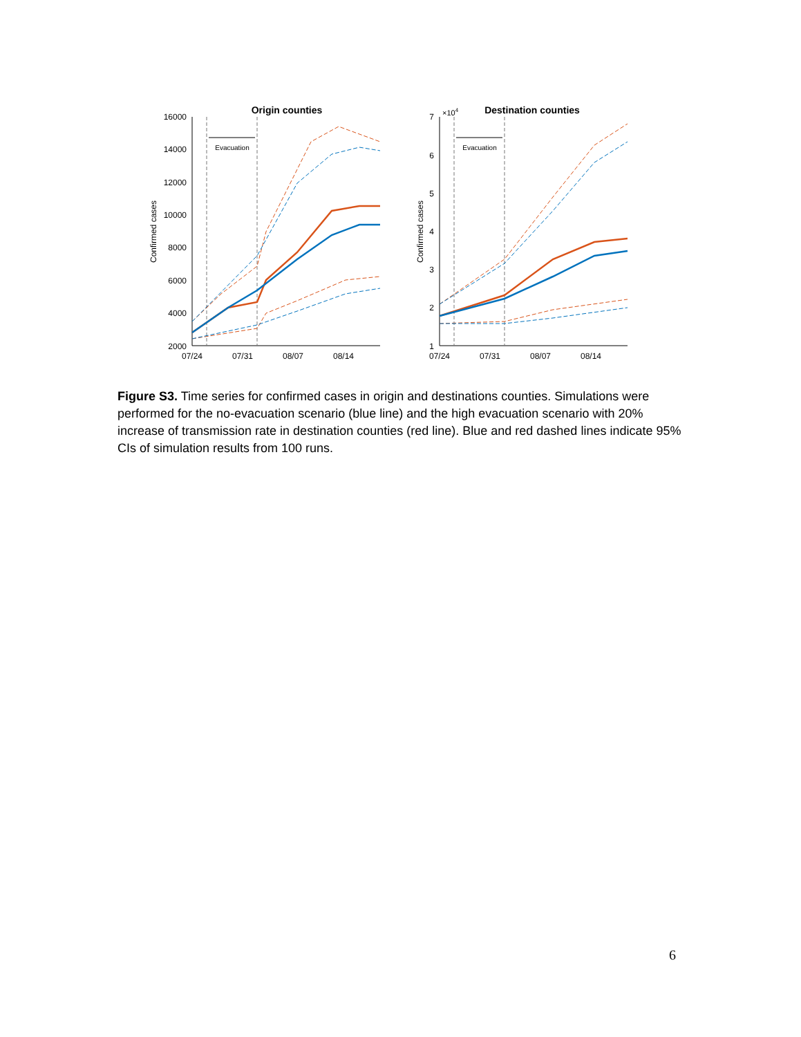Origin counties
Destination counties
16000
14000
12000
10000
8000
6000
4000
2000
07/24
07/31
08/07
08/14
Confirmed cases
Evacuation
×104
7
6
5
4
3
2
1
07/24
07/31
08/07
08/14
Confirmed cases
Evacuation
Figure S3. Time series for confirmed cases in origin and destinations counties. Simulations were performed for the no-evacuation scenario (blue line) and the high evacuation scenario with 20% increase of transmission rate in destination counties (red line). Blue and red dashed lines indicate 95% CIs of simulation results from 100 runs.
6